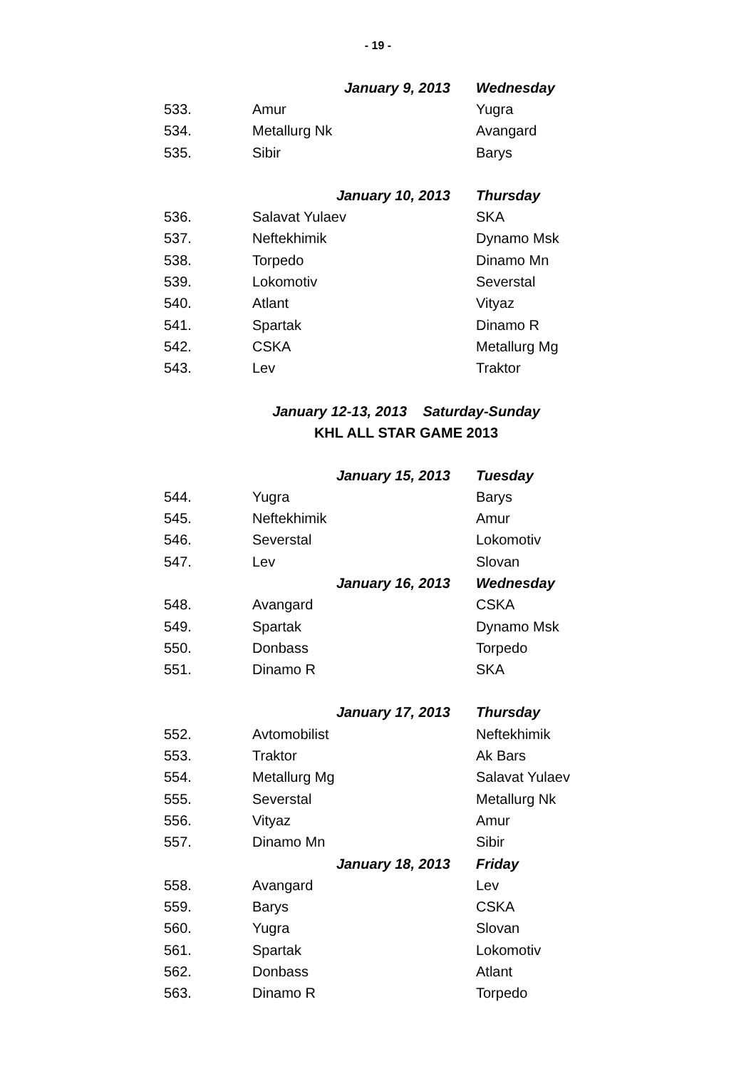- 19 -
| | January 9, 2013 | Wednesday |
| 533. | Amur | Yugra |
| 534. | Metallurg Nk | Avangard |
| 535. | Sibir | Barys |
| | January 10, 2013 | Thursday |
| 536. | Salavat Yulaev | SKA |
| 537. | Neftekhimik | Dynamo Msk |
| 538. | Torpedo | Dinamo Mn |
| 539. | Lokomotiv | Severstal |
| 540. | Atlant | Vityaz |
| 541. | Spartak | Dinamo R |
| 542. | CSKA | Metallurg Mg |
| 543. | Lev | Traktor |
January 12-13, 2013 Saturday-Sunday
KHL ALL STAR GAME 2013
| | January 15, 2013 | Tuesday |
| 544. | Yugra | Barys |
| 545. | Neftekhimik | Amur |
| 546. | Severstal | Lokomotiv |
| 547. | Lev | Slovan |
| | January 16, 2013 | Wednesday |
| 548. | Avangard | CSKA |
| 549. | Spartak | Dynamo Msk |
| 550. | Donbass | Torpedo |
| 551. | Dinamo R | SKA |
| | January 17, 2013 | Thursday |
| 552. | Avtomobilist | Neftekhimik |
| 553. | Traktor | Ak Bars |
| 554. | Metallurg Mg | Salavat Yulaev |
| 555. | Severstal | Metallurg Nk |
| 556. | Vityaz | Amur |
| 557. | Dinamo Mn | Sibir |
| | January 18, 2013 | Friday |
| 558. | Avangard | Lev |
| 559. | Barys | CSKA |
| 560. | Yugra | Slovan |
| 561. | Spartak | Lokomotiv |
| 562. | Donbass | Atlant |
| 563. | Dinamo R | Torpedo |